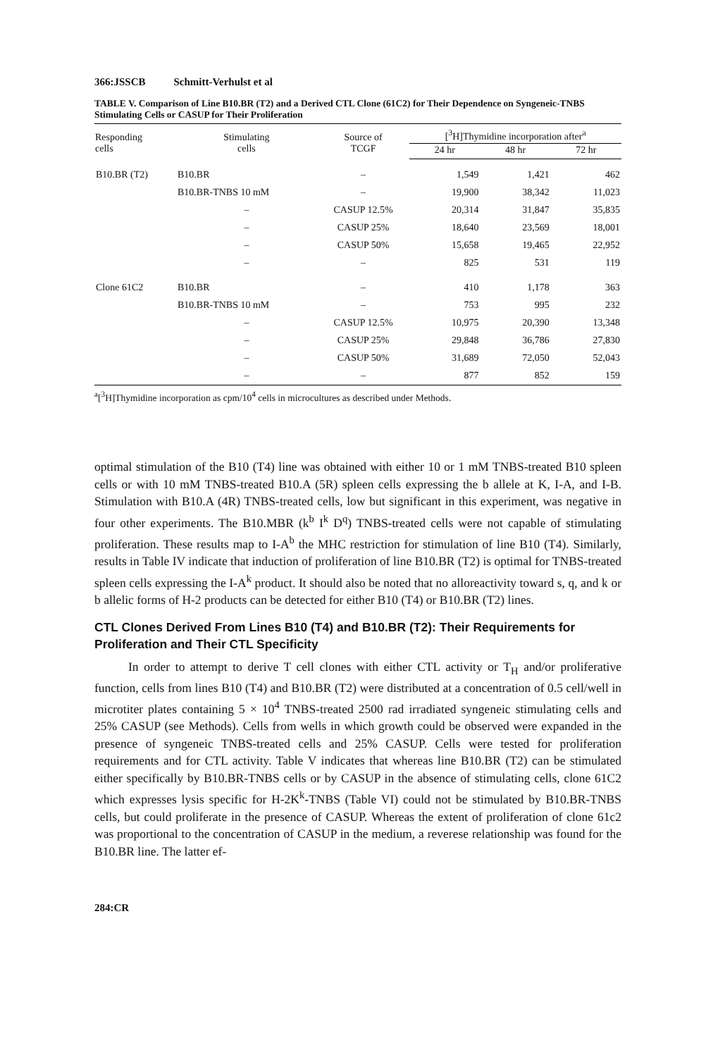366:JSSCB Schmitt-Verhulst et al
TABLE V. Comparison of Line B10.BR (T2) and a Derived CTL Clone (61C2) for Their Dependence on Syngeneic-TNBS Stimulating Cells or CASUP for Their Proliferation
| Responding cells | Stimulating cells | Source of TCGF | [<sup>3</sup>H]Thymidine incorporation after<sup>a</sup> | | |
| --- | --- | --- | --- | --- | --- |
| | | | 24 hr | 48 hr | 72 hr |
| B10.BR (T2) | B10.BR | – | 1,549 | 1,421 | 462 |
| | B10.BR-TNBS 10 mM | – | 19,900 | 38,342 | 11,023 |
| | – | CASUP 12.5% | 20,314 | 31,847 | 35,835 |
| | – | CASUP 25% | 18,640 | 23,569 | 18,001 |
| | – | CASUP 50% | 15,658 | 19,465 | 22,952 |
| | – | – | 825 | 531 | 119 |
| Clone 61C2 | B10.BR | – | 410 | 1,178 | 363 |
| | B10.BR-TNBS 10 mM | – | 753 | 995 | 232 |
| | – | CASUP 12.5% | 10,975 | 20,390 | 13,348 |
| | – | CASUP 25% | 29,848 | 36,786 | 27,830 |
| | – | CASUP 50% | 31,689 | 72,050 | 52,043 |
| | – | – | 877 | 852 | 159 |
<sup>a</sup> [<sup>3</sup>H]Thymidine incorporation as cpm/10<sup>4</sup> cells in microcultures as described under Methods.
optimal stimulation of the B10 (T4) line was obtained with either 10 or 1 mM TNBS-treated B10 spleen cells or with 10 mM TNBS-treated B10.A (5R) spleen cells expressing the b allele at K, I-A, and I-B. Stimulation with B10.A (4R) TNBS-treated cells, low but significant in this experiment, was negative in four other experiments. The B10.MBR (k<sup>b</sup> I<sup>k</sup> D<sup>q</sup>) TNBS-treated cells were not capable of stimulating proliferation. These results map to I-A<sup>b</sup> the MHC restriction for stimulation of line B10 (T4). Similarly, results in Table IV indicate that induction of proliferation of line B10.BR (T2) is optimal for TNBS-treated spleen cells expressing the I-A<sup>k</sup> product. It should also be noted that no alloreactivity toward s, q, and k or b allelic forms of H-2 products can be detected for either B10 (T4) or B10.BR (T2) lines.
CTL Clones Derived From Lines B10 (T4) and B10.BR (T2): Their Requirements for Proliferation and Their CTL Specificity
In order to attempt to derive T cell clones with either CTL activity or T<sub>H</sub> and/or proliferative function, cells from lines B10 (T4) and B10.BR (T2) were distributed at a concentration of 0.5 cell/well in microtiter plates containing 5 × 10<sup>4</sup> TNBS-treated 2500 rad irradiated syngeneic stimulating cells and 25% CASUP (see Methods). Cells from wells in which growth could be observed were expanded in the presence of syngeneic TNBS-treated cells and 25% CASUP. Cells were tested for proliferation requirements and for CTL activity. Table V indicates that whereas line B10.BR (T2) can be stimulated either specifically by B10.BR-TNBS cells or by CASUP in the absence of stimulating cells, clone 61C2 which expresses lysis specific for H-2K<sup>k</sup>-TNBS (Table VI) could not be stimulated by B10.BR-TNBS cells, but could proliferate in the presence of CASUP. Whereas the extent of proliferation of clone 61c2 was proportional to the concentration of CASUP in the medium, a reverese relationship was found for the B10.BR line. The latter ef-
284:CR